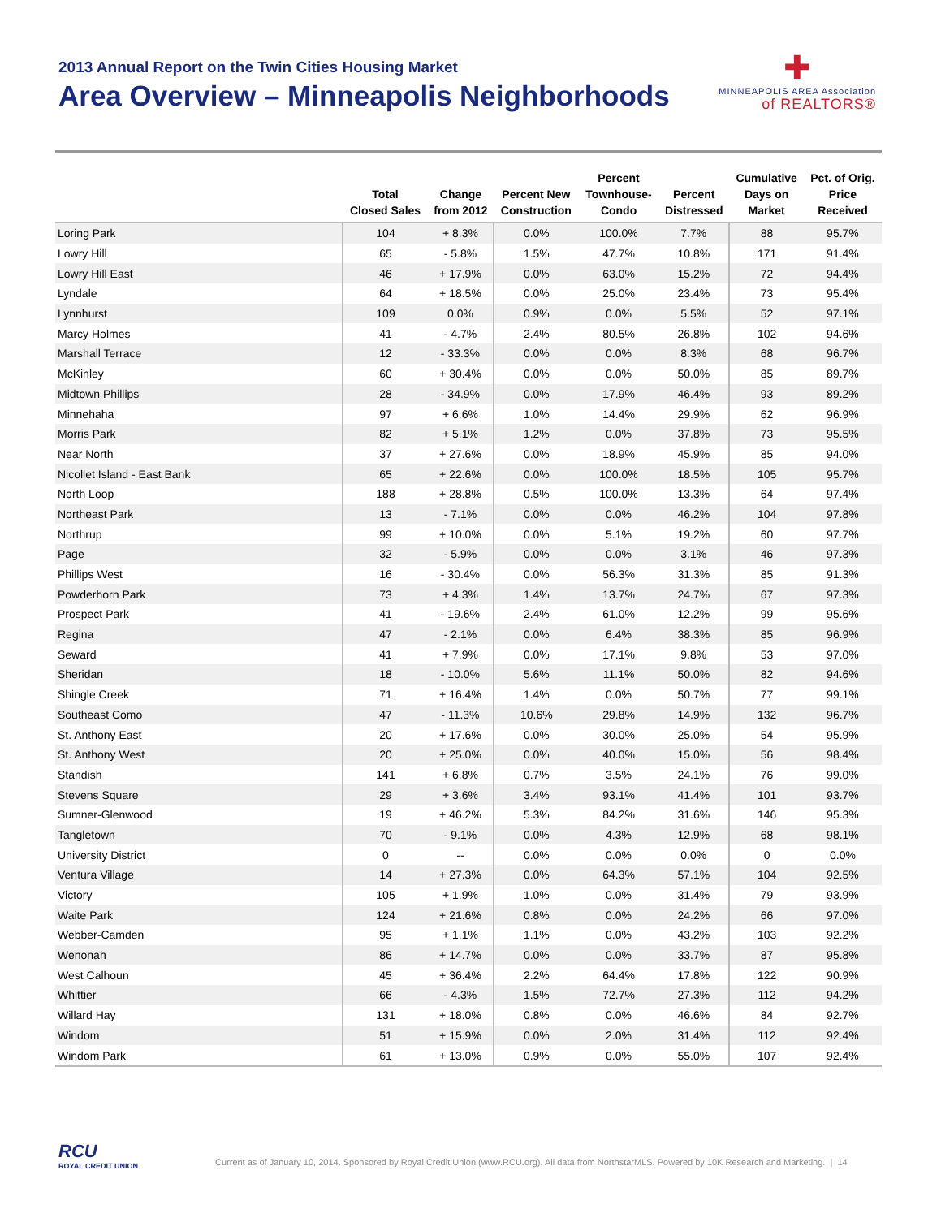2013 Annual Report on the Twin Cities Housing Market
Area Overview – Minneapolis Neighborhoods
✚
MINNEAPOLIS AREA Association
of REALTORS®
| | Total Closed Sales | Change from 2012 | Percent New Construction | Percent Townhouse- Condo | Percent Distressed | Cumulative Days on Market | Pct. of Orig. Price Received |
| --- | --- | --- | --- | --- | --- | --- | --- |
| Loring Park | 104 | + 8.3% | 0.0% | 100.0% | 7.7% | 88 | 95.7% |
| Lowry Hill | 65 | - 5.8% | 1.5% | 47.7% | 10.8% | 171 | 91.4% |
| Lowry Hill East | 46 | + 17.9% | 0.0% | 63.0% | 15.2% | 72 | 94.4% |
| Lyndale | 64 | + 18.5% | 0.0% | 25.0% | 23.4% | 73 | 95.4% |
| Lynnhurst | 109 | 0.0% | 0.9% | 0.0% | 5.5% | 52 | 97.1% |
| Marcy Holmes | 41 | - 4.7% | 2.4% | 80.5% | 26.8% | 102 | 94.6% |
| Marshall Terrace | 12 | - 33.3% | 0.0% | 0.0% | 8.3% | 68 | 96.7% |
| McKinley | 60 | + 30.4% | 0.0% | 0.0% | 50.0% | 85 | 89.7% |
| Midtown Phillips | 28 | - 34.9% | 0.0% | 17.9% | 46.4% | 93 | 89.2% |
| Minnehaha | 97 | + 6.6% | 1.0% | 14.4% | 29.9% | 62 | 96.9% |
| Morris Park | 82 | + 5.1% | 1.2% | 0.0% | 37.8% | 73 | 95.5% |
| Near North | 37 | + 27.6% | 0.0% | 18.9% | 45.9% | 85 | 94.0% |
| Nicollet Island - East Bank | 65 | + 22.6% | 0.0% | 100.0% | 18.5% | 105 | 95.7% |
| North Loop | 188 | + 28.8% | 0.5% | 100.0% | 13.3% | 64 | 97.4% |
| Northeast Park | 13 | - 7.1% | 0.0% | 0.0% | 46.2% | 104 | 97.8% |
| Northrup | 99 | + 10.0% | 0.0% | 5.1% | 19.2% | 60 | 97.7% |
| Page | 32 | - 5.9% | 0.0% | 0.0% | 3.1% | 46 | 97.3% |
| Phillips West | 16 | - 30.4% | 0.0% | 56.3% | 31.3% | 85 | 91.3% |
| Powderhorn Park | 73 | + 4.3% | 1.4% | 13.7% | 24.7% | 67 | 97.3% |
| Prospect Park | 41 | - 19.6% | 2.4% | 61.0% | 12.2% | 99 | 95.6% |
| Regina | 47 | - 2.1% | 0.0% | 6.4% | 38.3% | 85 | 96.9% |
| Seward | 41 | + 7.9% | 0.0% | 17.1% | 9.8% | 53 | 97.0% |
| Sheridan | 18 | - 10.0% | 5.6% | 11.1% | 50.0% | 82 | 94.6% |
| Shingle Creek | 71 | + 16.4% | 1.4% | 0.0% | 50.7% | 77 | 99.1% |
| Southeast Como | 47 | - 11.3% | 10.6% | 29.8% | 14.9% | 132 | 96.7% |
| St. Anthony East | 20 | + 17.6% | 0.0% | 30.0% | 25.0% | 54 | 95.9% |
| St. Anthony West | 20 | + 25.0% | 0.0% | 40.0% | 15.0% | 56 | 98.4% |
| Standish | 141 | + 6.8% | 0.7% | 3.5% | 24.1% | 76 | 99.0% |
| Stevens Square | 29 | + 3.6% | 3.4% | 93.1% | 41.4% | 101 | 93.7% |
| Sumner-Glenwood | 19 | + 46.2% | 5.3% | 84.2% | 31.6% | 146 | 95.3% |
| Tangletown | 70 | - 9.1% | 0.0% | 4.3% | 12.9% | 68 | 98.1% |
| University District | 0 | -- | 0.0% | 0.0% | 0.0% | 0 | 0.0% |
| Ventura Village | 14 | + 27.3% | 0.0% | 64.3% | 57.1% | 104 | 92.5% |
| Victory | 105 | + 1.9% | 1.0% | 0.0% | 31.4% | 79 | 93.9% |
| Waite Park | 124 | + 21.6% | 0.8% | 0.0% | 24.2% | 66 | 97.0% |
| Webber-Camden | 95 | + 1.1% | 1.1% | 0.0% | 43.2% | 103 | 92.2% |
| Wenonah | 86 | + 14.7% | 0.0% | 0.0% | 33.7% | 87 | 95.8% |
| West Calhoun | 45 | + 36.4% | 2.2% | 64.4% | 17.8% | 122 | 90.9% |
| Whittier | 66 | - 4.3% | 1.5% | 72.7% | 27.3% | 112 | 94.2% |
| Willard Hay | 131 | + 18.0% | 0.8% | 0.0% | 46.6% | 84 | 92.7% |
| Windom | 51 | + 15.9% | 0.0% | 2.0% | 31.4% | 112 | 92.4% |
| Windom Park | 61 | + 13.0% | 0.9% | 0.0% | 55.0% | 107 | 92.4% |
RCU
ROYAL CREDIT UNION
Current as of January 10, 2014. Sponsored by Royal Credit Union (www.RCU.org). All data from NorthstarMLS. Powered by 10K Research and Marketing. | 14